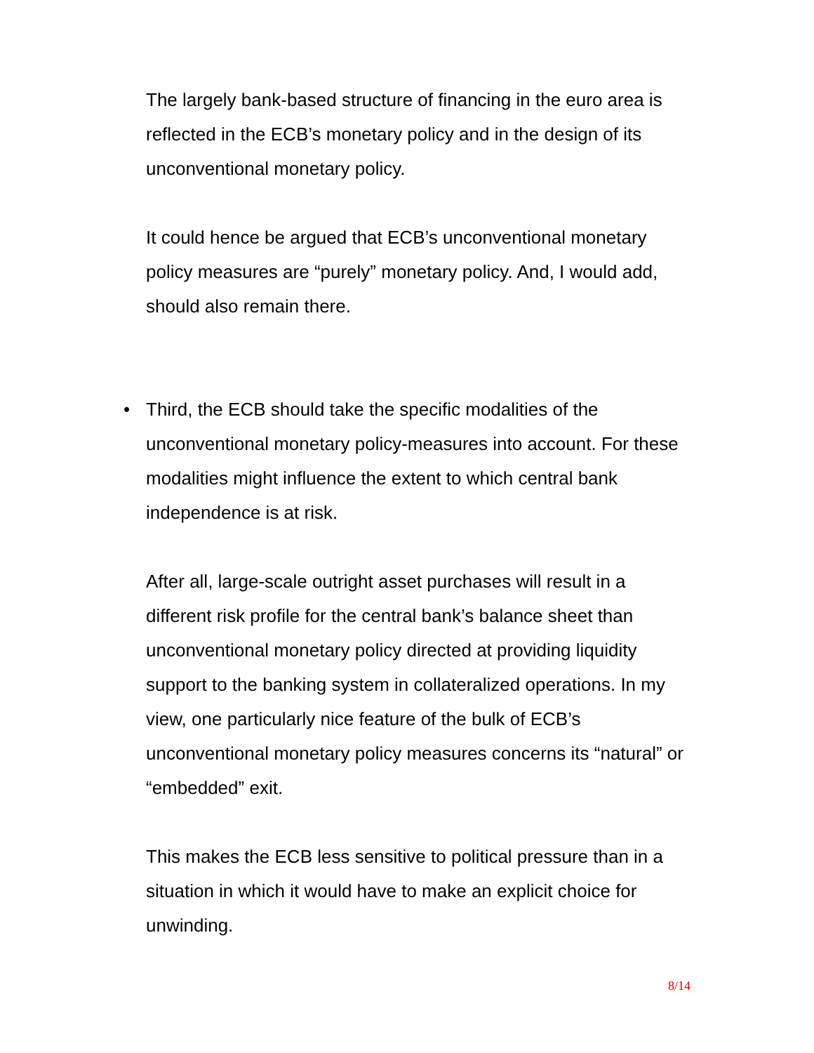The largely bank-based structure of financing in the euro area is reflected in the ECB’s monetary policy and in the design of its unconventional monetary policy.
It could hence be argued that ECB’s unconventional monetary policy measures are “purely” monetary policy. And, I would add, should also remain there.
• Third, the ECB should take the specific modalities of the unconventional monetary policy-measures into account. For these modalities might influence the extent to which central bank independence is at risk.
After all, large-scale outright asset purchases will result in a different risk profile for the central bank’s balance sheet than unconventional monetary policy directed at providing liquidity support to the banking system in collateralized operations. In my view, one particularly nice feature of the bulk of ECB’s unconventional monetary policy measures concerns its “natural” or “embedded” exit.
This makes the ECB less sensitive to political pressure than in a situation in which it would have to make an explicit choice for unwinding.
8/14